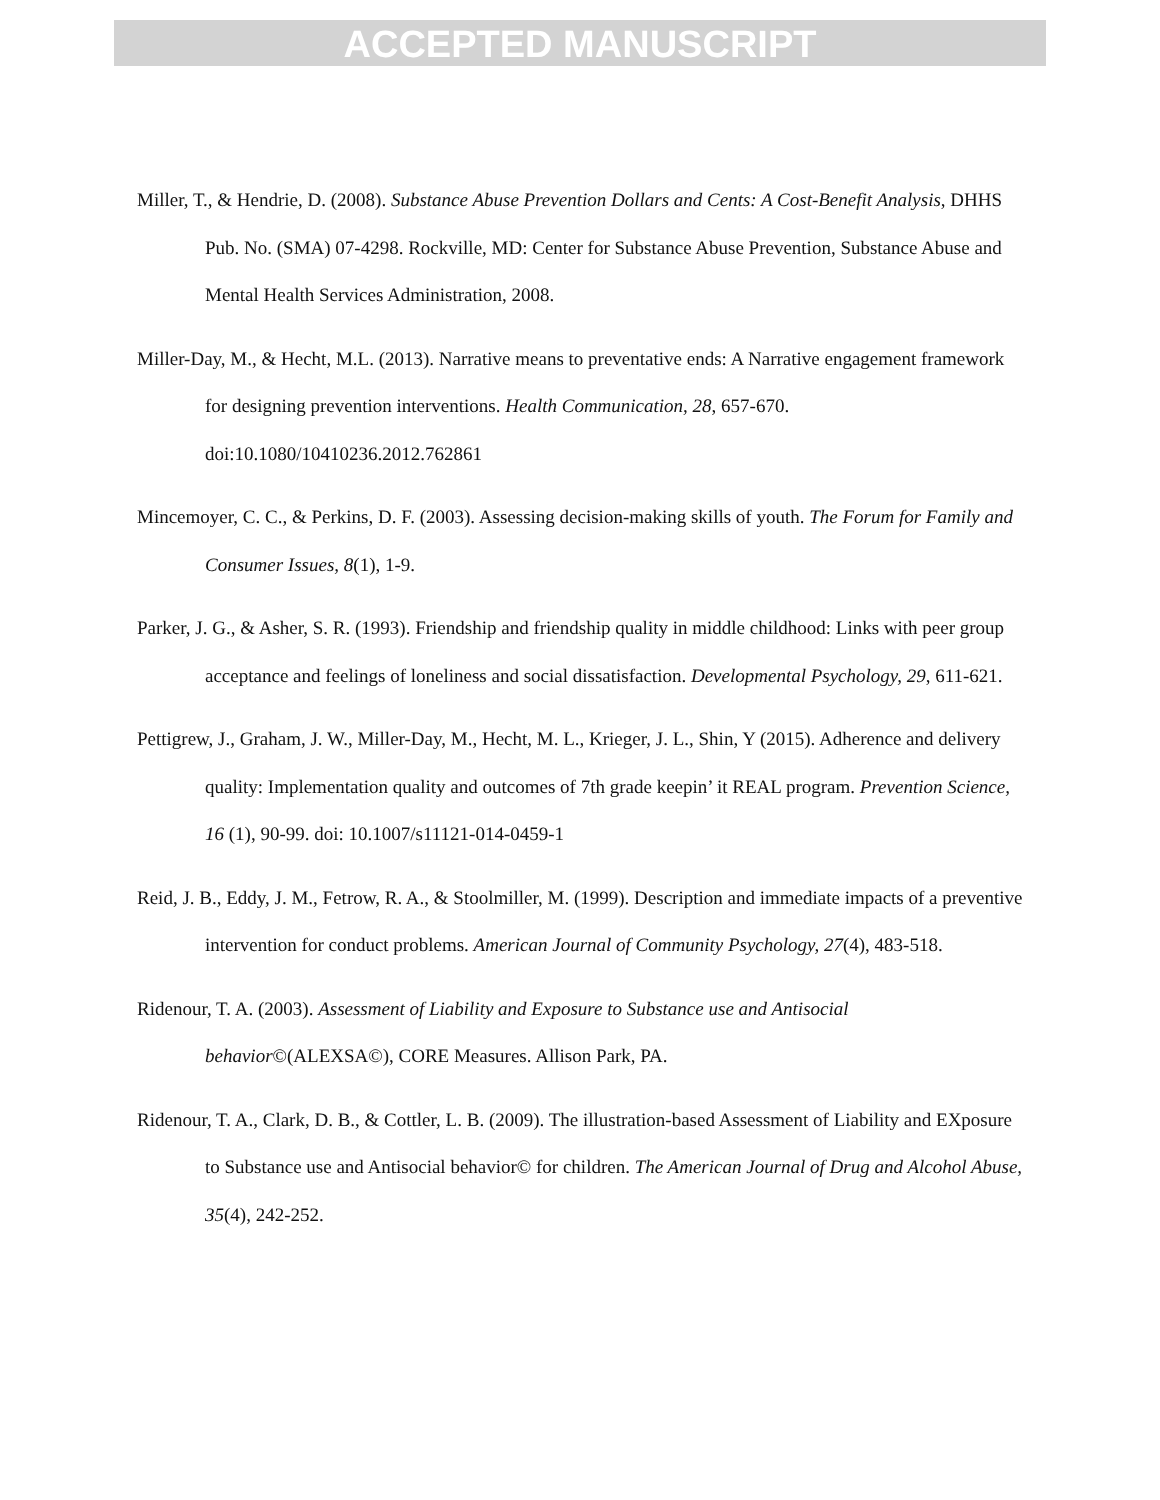ACCEPTED MANUSCRIPT
Miller, T., & Hendrie, D. (2008). Substance Abuse Prevention Dollars and Cents: A Cost-Benefit Analysis, DHHS Pub. No. (SMA) 07-4298. Rockville, MD: Center for Substance Abuse Prevention, Substance Abuse and Mental Health Services Administration, 2008.
Miller-Day, M., & Hecht, M.L. (2013). Narrative means to preventative ends: A Narrative engagement framework for designing prevention interventions. Health Communication, 28, 657-670. doi:10.1080/10410236.2012.762861
Mincemoyer, C. C., & Perkins, D. F. (2003). Assessing decision-making skills of youth. The Forum for Family and Consumer Issues, 8(1), 1-9.
Parker, J. G., & Asher, S. R. (1993). Friendship and friendship quality in middle childhood: Links with peer group acceptance and feelings of loneliness and social dissatisfaction. Developmental Psychology, 29, 611-621.
Pettigrew, J., Graham, J. W., Miller-Day, M., Hecht, M. L., Krieger, J. L., Shin, Y (2015). Adherence and delivery quality: Implementation quality and outcomes of 7th grade keepin’ it REAL program. Prevention Science, 16 (1), 90-99. doi: 10.1007/s11121-014-0459-1
Reid, J. B., Eddy, J. M., Fetrow, R. A., & Stoolmiller, M. (1999). Description and immediate impacts of a preventive intervention for conduct problems. American Journal of Community Psychology, 27(4), 483-518.
Ridenour, T. A. (2003). Assessment of Liability and Exposure to Substance use and Antisocial behavior©(ALEXSA©), CORE Measures. Allison Park, PA.
Ridenour, T. A., Clark, D. B., & Cottler, L. B. (2009). The illustration-based Assessment of Liability and EXposure to Substance use and Antisocial behavior© for children. The American Journal of Drug and Alcohol Abuse, 35(4), 242-252.